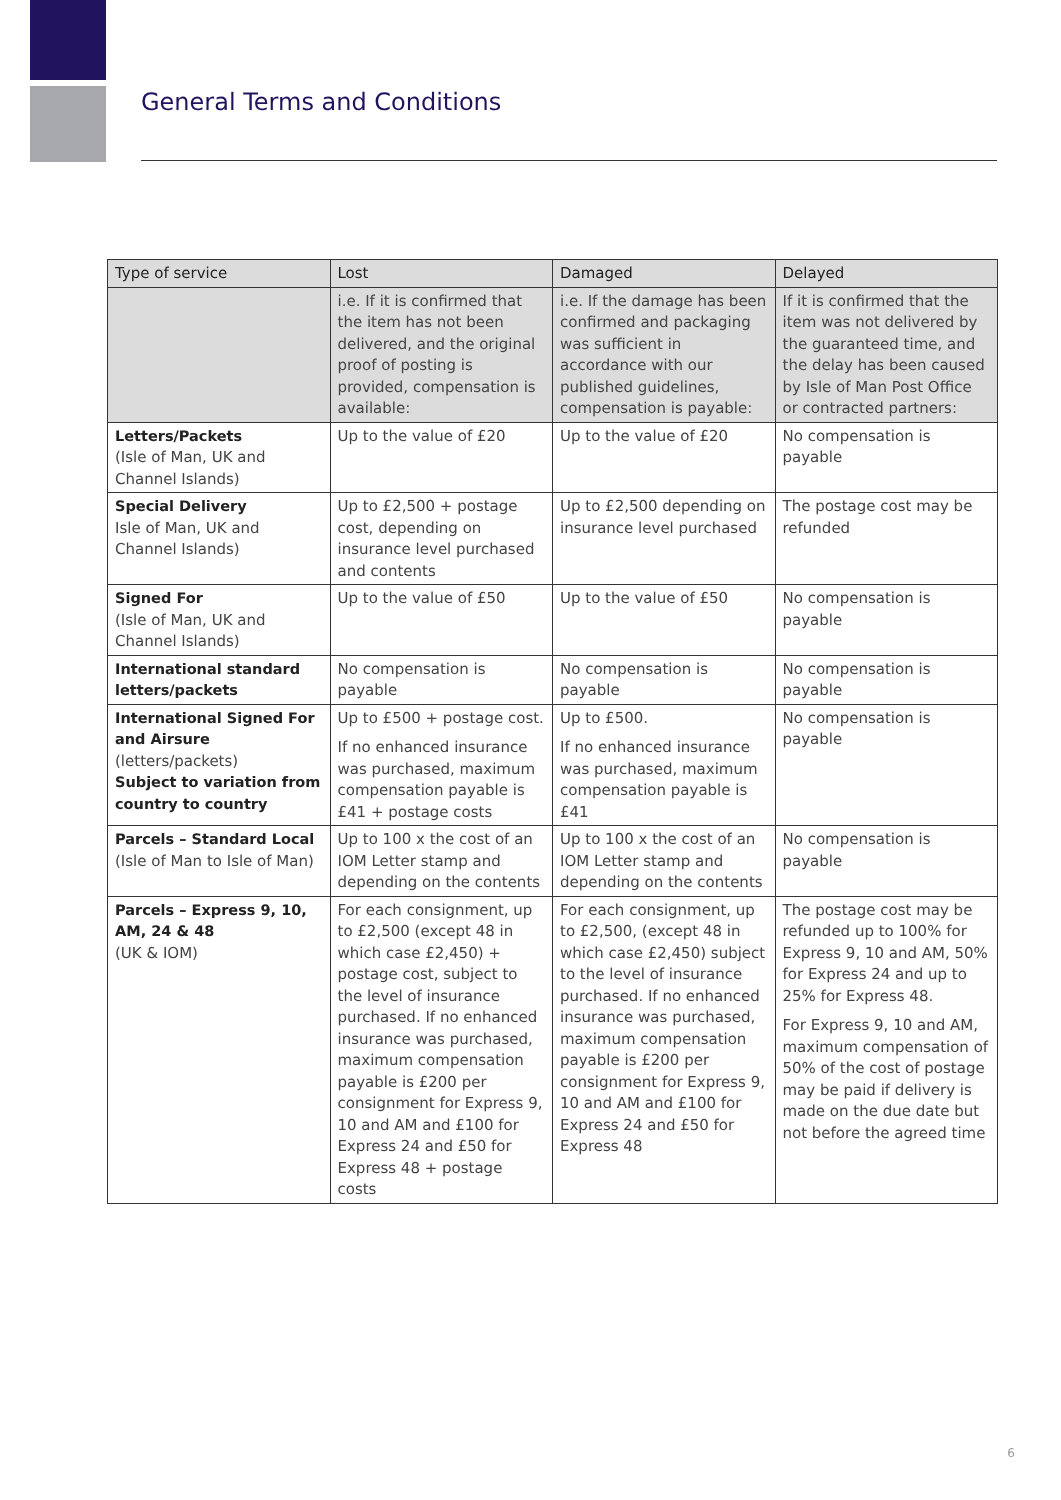General Terms and Conditions
| Type of service | Lost | Damaged | Delayed |
| --- | --- | --- | --- |
| | i.e. If it is confirmed that the item has not been delivered, and the original proof of posting is provided, compensation is available: | i.e. If the damage has been confirmed and packaging was sufficient in accordance with our published guidelines, compensation is payable: | If it is confirmed that the item was not delivered by the guaranteed time, and the delay has been caused by Isle of Man Post Office or contracted partners: |
| Letters/Packets (Isle of Man, UK and Channel Islands) | Up to the value of £20 | Up to the value of £20 | No compensation is payable |
| Special Delivery Isle of Man, UK and Channel Islands) | Up to £2,500 + postage cost, depending on insurance level purchased and contents | Up to £2,500 depending on insurance level purchased | The postage cost may be refunded |
| Signed For (Isle of Man, UK and Channel Islands) | Up to the value of £50 | Up to the value of £50 | No compensation is payable |
| International standard letters/packets | No compensation is payable | No compensation is payable | No compensation is payable |
| International Signed For and Airsure (letters/packets) Subject to variation from country to country | Up to £500 + postage cost. If no enhanced insurance was purchased, maximum compensation payable is £41 + postage costs | Up to £500. If no enhanced insurance was purchased, maximum compensation payable is £41 | No compensation is payable |
| Parcels – Standard Local (Isle of Man to Isle of Man) | Up to 100 x the cost of an IOM Letter stamp and depending on the contents | Up to 100 x the cost of an IOM Letter stamp and depending on the contents | No compensation is payable |
| Parcels – Express 9, 10, AM, 24 & 48 (UK & IOM) | For each consignment, up to £2,500 (except 48 in which case £2,450) + postage cost, subject to the level of insurance purchased. If no enhanced insurance was purchased, maximum compensation payable is £200 per consignment for Express 9, 10 and AM and £100 for Express 24 and £50 for Express 48 + postage costs | For each consignment, up to £2,500, (except 48 in which case £2,450) subject to the level of insurance purchased. If no enhanced insurance was purchased, maximum compensation payable is £200 per consignment for Express 9, 10 and AM and £100 for Express 24 and £50 for Express 48 | The postage cost may be refunded up to 100% for Express 9, 10 and AM, 50% for Express 24 and up to 25% for Express 48. For Express 9, 10 and AM, maximum compensation of 50% of the cost of postage may be paid if delivery is made on the due date but not before the agreed time |
6